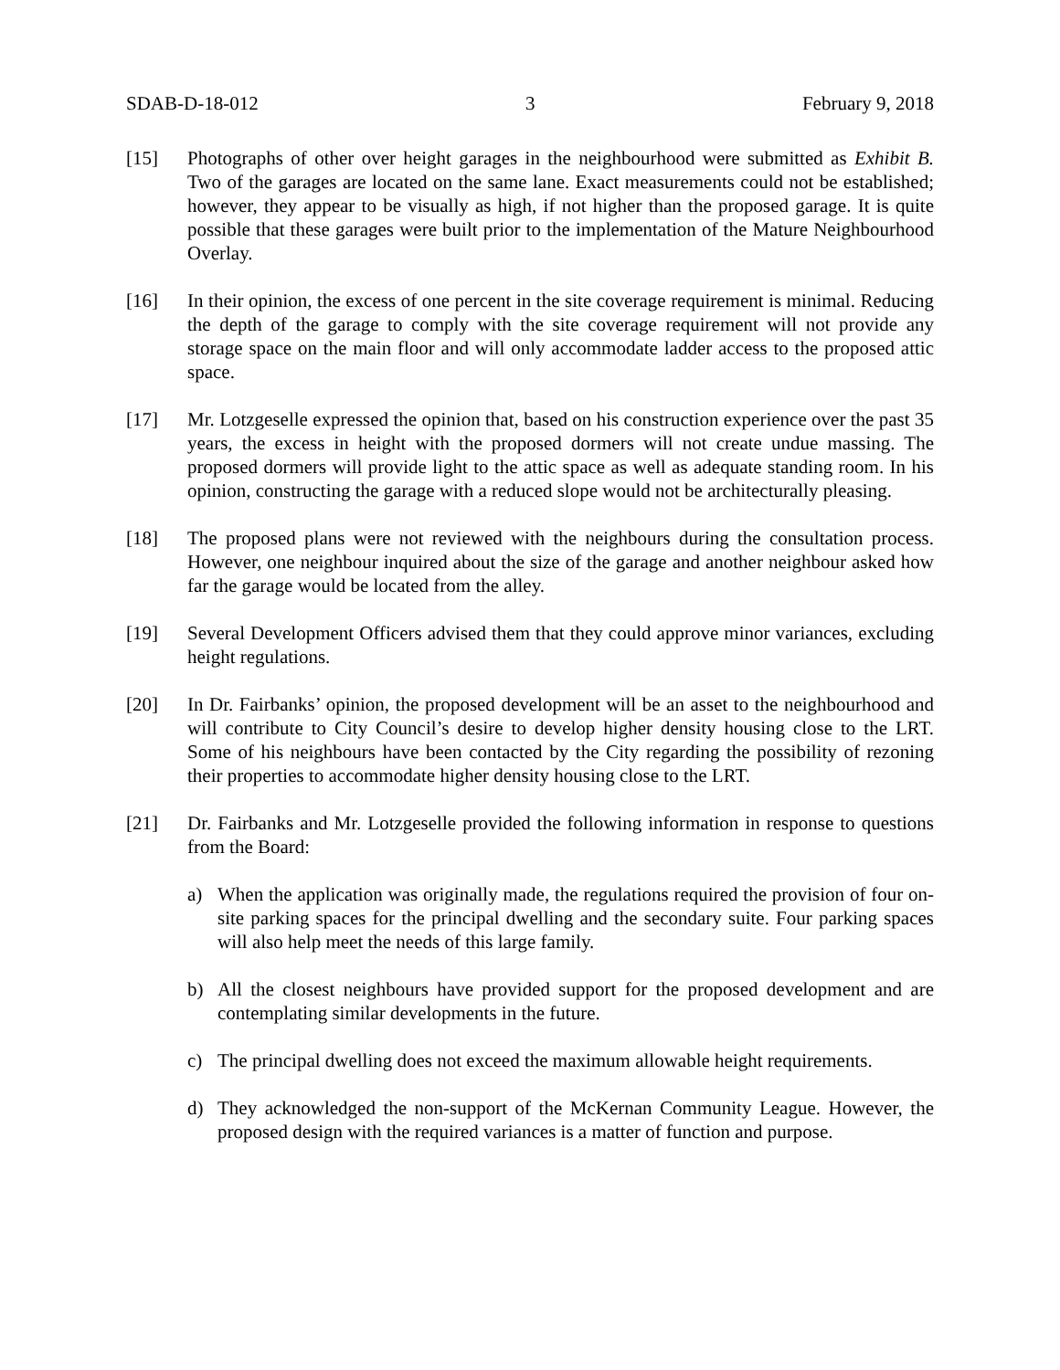SDAB-D-18-012 3 February 9, 2018
[15] Photographs of other over height garages in the neighbourhood were submitted as Exhibit B. Two of the garages are located on the same lane. Exact measurements could not be established; however, they appear to be visually as high, if not higher than the proposed garage. It is quite possible that these garages were built prior to the implementation of the Mature Neighbourhood Overlay.
[16] In their opinion, the excess of one percent in the site coverage requirement is minimal. Reducing the depth of the garage to comply with the site coverage requirement will not provide any storage space on the main floor and will only accommodate ladder access to the proposed attic space.
[17] Mr. Lotzgeselle expressed the opinion that, based on his construction experience over the past 35 years, the excess in height with the proposed dormers will not create undue massing. The proposed dormers will provide light to the attic space as well as adequate standing room. In his opinion, constructing the garage with a reduced slope would not be architecturally pleasing.
[18] The proposed plans were not reviewed with the neighbours during the consultation process. However, one neighbour inquired about the size of the garage and another neighbour asked how far the garage would be located from the alley.
[19] Several Development Officers advised them that they could approve minor variances, excluding height regulations.
[20] In Dr. Fairbanks’ opinion, the proposed development will be an asset to the neighbourhood and will contribute to City Council’s desire to develop higher density housing close to the LRT. Some of his neighbours have been contacted by the City regarding the possibility of rezoning their properties to accommodate higher density housing close to the LRT.
[21] Dr. Fairbanks and Mr. Lotzgeselle provided the following information in response to questions from the Board:
a) When the application was originally made, the regulations required the provision of four on-site parking spaces for the principal dwelling and the secondary suite. Four parking spaces will also help meet the needs of this large family.
b) All the closest neighbours have provided support for the proposed development and are contemplating similar developments in the future.
c) The principal dwelling does not exceed the maximum allowable height requirements.
d) They acknowledged the non-support of the McKernan Community League. However, the proposed design with the required variances is a matter of function and purpose.